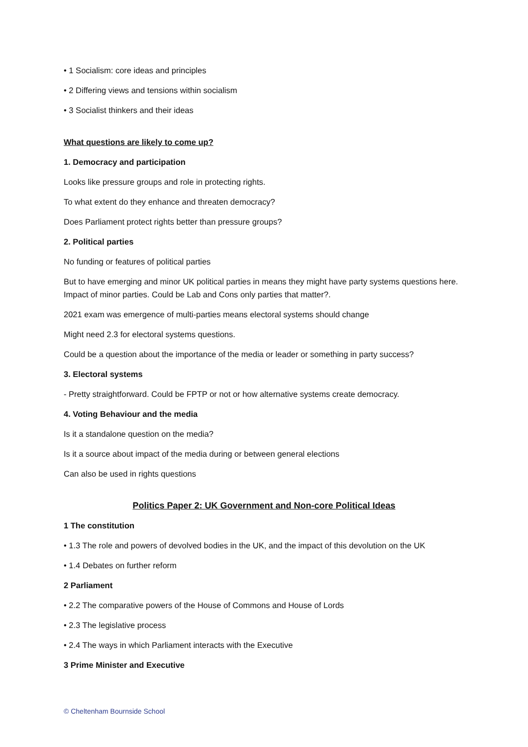• 1 Socialism: core ideas and principles
• 2 Differing views and tensions within socialism
• 3 Socialist thinkers and their ideas
What questions are likely to come up?
1. Democracy and participation
Looks like pressure groups and role in protecting rights.
To what extent do they enhance and threaten democracy?
Does Parliament protect rights better than pressure groups?
2. Political parties
No funding or features of political parties
But to have emerging and minor UK political parties in means they might have party systems questions here. Impact of minor parties. Could be Lab and Cons only parties that matter?.
2021 exam was emergence of multi-parties means electoral systems should change
Might need 2.3 for electoral systems questions.
Could be a question about the importance of the media or leader or something in party success?
3. Electoral systems
- Pretty straightforward. Could be FPTP or not or how alternative systems create democracy.
4. Voting Behaviour and the media
Is it a standalone question on the media?
Is it a source about impact of the media during or between general elections
Can also be used in rights questions
Politics Paper 2: UK Government and Non-core Political Ideas
1 The constitution
• 1.3 The role and powers of devolved bodies in the UK, and the impact of this devolution on the UK
• 1.4 Debates on further reform
2 Parliament
• 2.2 The comparative powers of the House of Commons and House of Lords
• 2.3 The legislative process
• 2.4 The ways in which Parliament interacts with the Executive
3 Prime Minister and Executive
© Cheltenham Bournside School